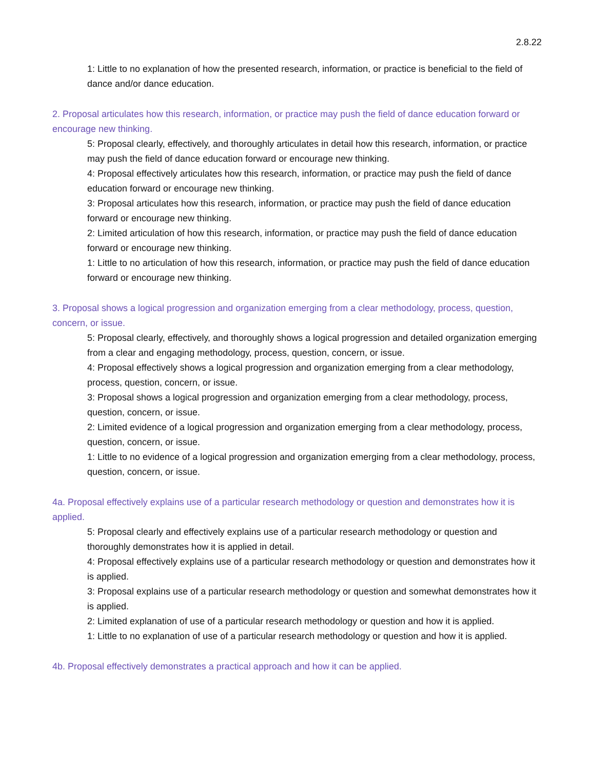2.8.22
1: Little to no explanation of how the presented research, information, or practice is beneficial to the field of dance and/or dance education.
2. Proposal articulates how this research, information, or practice may push the field of dance education forward or encourage new thinking.
5: Proposal clearly, effectively, and thoroughly articulates in detail how this research, information, or practice may push the field of dance education forward or encourage new thinking.
4: Proposal effectively articulates how this research, information, or practice may push the field of dance education forward or encourage new thinking.
3: Proposal articulates how this research, information, or practice may push the field of dance education forward or encourage new thinking.
2: Limited articulation of how this research, information, or practice may push the field of dance education forward or encourage new thinking.
1: Little to no articulation of how this research, information, or practice may push the field of dance education forward or encourage new thinking.
3. Proposal shows a logical progression and organization emerging from a clear methodology, process, question, concern, or issue.
5: Proposal clearly, effectively, and thoroughly shows a logical progression and detailed organization emerging from a clear and engaging methodology, process, question, concern, or issue.
4: Proposal effectively shows a logical progression and organization emerging from a clear methodology, process, question, concern, or issue.
3: Proposal shows a logical progression and organization emerging from a clear methodology, process, question, concern, or issue.
2: Limited evidence of a logical progression and organization emerging from a clear methodology, process, question, concern, or issue.
1: Little to no evidence of a logical progression and organization emerging from a clear methodology, process, question, concern, or issue.
4a. Proposal effectively explains use of a particular research methodology or question and demonstrates how it is applied.
5: Proposal clearly and effectively explains use of a particular research methodology or question and thoroughly demonstrates how it is applied in detail.
4: Proposal effectively explains use of a particular research methodology or question and demonstrates how it is applied.
3: Proposal explains use of a particular research methodology or question and somewhat demonstrates how it is applied.
2: Limited explanation of use of a particular research methodology or question and how it is applied.
1: Little to no explanation of use of a particular research methodology or question and how it is applied.
4b. Proposal effectively demonstrates a practical approach and how it can be applied.